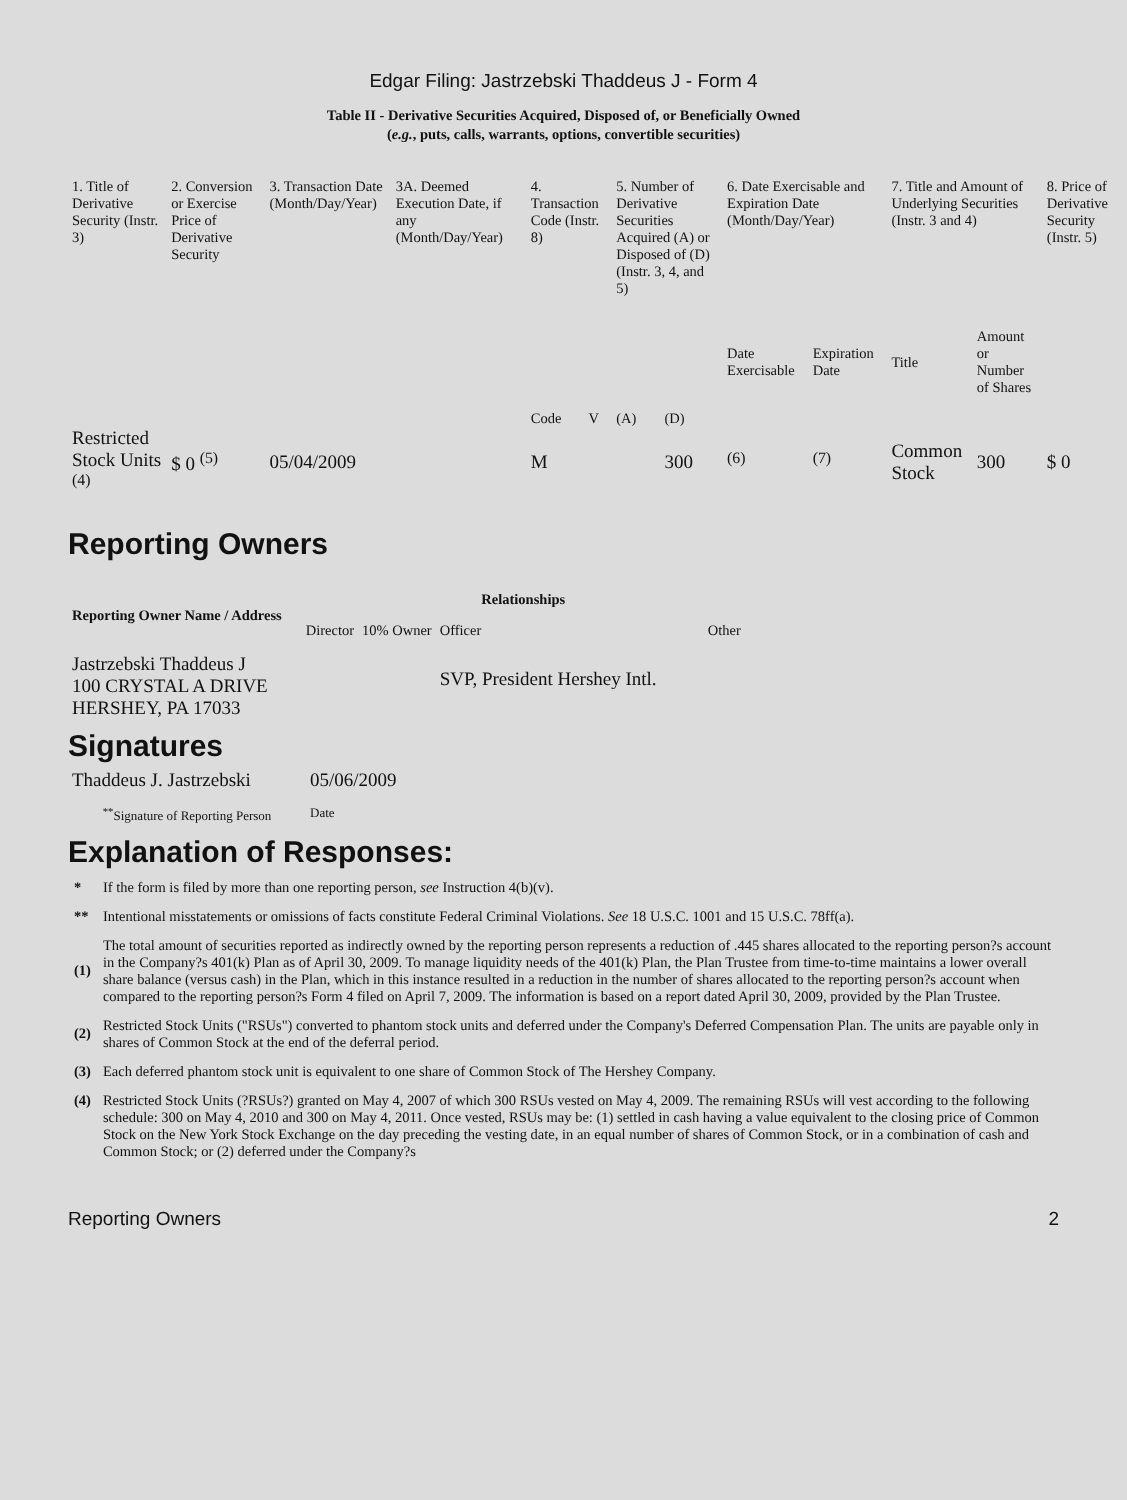Edgar Filing: Jastrzebski Thaddeus J - Form 4
Table II - Derivative Securities Acquired, Disposed of, or Beneficially Owned
(e.g., puts, calls, warrants, options, convertible securities)
| 1. Title of Derivative Security (Instr. 3) | 2. Conversion or Exercise Price of Derivative Security | 3. Transaction Date (Month/Day/Year) | 3A. Deemed Execution Date, if any (Month/Day/Year) | 4. Transaction Code (Instr. 8) | | 5. Number of Derivative Securities Acquired (A) or Disposed of (D) (Instr. 3, 4, and 5) | | 6. Date Exercisable and Expiration Date (Month/Day/Year) | | 7. Title and Amount of Underlying Securities (Instr. 3 and 4) | | 8. Price of Derivative Security (Instr. 5) |
| | | | | Code | V | (A) | (D) | Date Exercisable | Expiration Date | Title | Amount or Number of Shares | |
| Restricted Stock Units <sup>(4)</sup> | $ 0 <sup>(5)</sup> | 05/04/2009 | | M | | | 300 | <sup>(6)</sup> | <sup>(7)</sup> | Common Stock | 300 | $ 0 |
Reporting Owners
| Reporting Owner Name / Address | Relationships | | | |
| --- | --- | --- | --- | --- |
| | Director | 10% Owner | Officer | Other |
| Jastrzebski Thaddeus J 100 CRYSTAL A DRIVE HERSHEY, PA 17033 | | | SVP, President Hershey Intl. | |
Signatures
| Thaddeus J. Jastrzebski | 05/06/2009 |
| <sup>**</sup> Signature of Reporting Person | Date |
Explanation of Responses:
| * | If the form is filed by more than one reporting person, see Instruction 4(b)(v). |
| ** | Intentional misstatements or omissions of facts constitute Federal Criminal Violations. See 18 U.S.C. 1001 and 15 U.S.C. 78ff(a). |
| (1) | The total amount of securities reported as indirectly owned by the reporting person represents a reduction of .445 shares allocated to the reporting person?s account in the Company?s 401(k) Plan as of April 30, 2009. To manage liquidity needs of the 401(k) Plan, the Plan Trustee from time-to-time maintains a lower overall share balance (versus cash) in the Plan, which in this instance resulted in a reduction in the number of shares allocated to the reporting person?s account when compared to the reporting person?s Form 4 filed on April 7, 2009. The information is based on a report dated April 30, 2009, provided by the Plan Trustee. |
| (2) | Restricted Stock Units ("RSUs") converted to phantom stock units and deferred under the Company's Deferred Compensation Plan. The units are payable only in shares of Common Stock at the end of the deferral period. |
| (3) | Each deferred phantom stock unit is equivalent to one share of Common Stock of The Hershey Company. |
| (4) | Restricted Stock Units (?RSUs?) granted on May 4, 2007 of which 300 RSUs vested on May 4, 2009. The remaining RSUs will vest according to the following schedule: 300 on May 4, 2010 and 300 on May 4, 2011. Once vested, RSUs may be: (1) settled in cash having a value equivalent to the closing price of Common Stock on the New York Stock Exchange on the day preceding the vesting date, in an equal number of shares of Common Stock, or in a combination of cash and Common Stock; or (2) deferred under the Company?s |
Reporting Owners 2